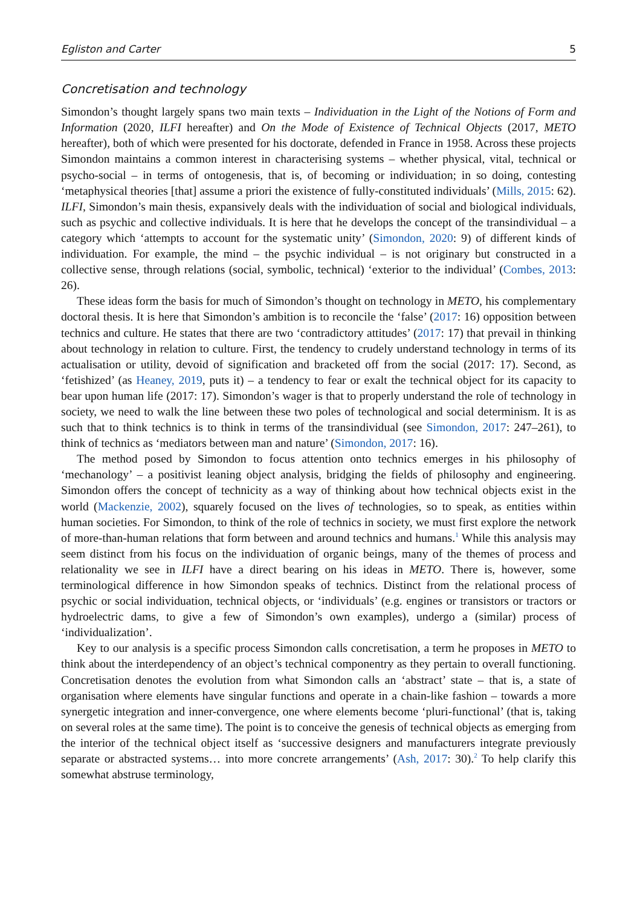Egliston and Carter 5
Concretisation and technology
Simondon’s thought largely spans two main texts – Individuation in the Light of the Notions of Form and Information (2020, ILFI hereafter) and On the Mode of Existence of Technical Objects (2017, METO hereafter), both of which were presented for his doctorate, defended in France in 1958. Across these projects Simondon maintains a common interest in characterising systems – whether physical, vital, technical or psycho-social – in terms of ontogenesis, that is, of becoming or individuation; in so doing, contesting ‘metaphysical theories [that] assume a priori the existence of fully-constituted individuals’ (Mills, 2015: 62). ILFI, Simondon’s main thesis, expansively deals with the individuation of social and biological individuals, such as psychic and collective individuals. It is here that he develops the concept of the transindividual – a category which ‘attempts to account for the systematic unity’ (Simondon, 2020: 9) of different kinds of individuation. For example, the mind – the psychic individual – is not originary but constructed in a collective sense, through relations (social, symbolic, technical) ‘exterior to the individual’ (Combes, 2013: 26).
These ideas form the basis for much of Simondon’s thought on technology in METO, his complementary doctoral thesis. It is here that Simondon’s ambition is to reconcile the ‘false’ (2017: 16) opposition between technics and culture. He states that there are two ‘contradictory attitudes’ (2017: 17) that prevail in thinking about technology in relation to culture. First, the tendency to crudely understand technology in terms of its actualisation or utility, devoid of signification and bracketed off from the social (2017: 17). Second, as ‘fetishized’ (as Heaney, 2019, puts it) – a tendency to fear or exalt the technical object for its capacity to bear upon human life (2017: 17). Simondon’s wager is that to properly understand the role of technology in society, we need to walk the line between these two poles of technological and social determinism. It is as such that to think technics is to think in terms of the transindividual (see Simondon, 2017: 247–261), to think of technics as ‘mediators between man and nature’ (Simondon, 2017: 16).
The method posed by Simondon to focus attention onto technics emerges in his philosophy of ‘mechanology’ – a positivist leaning object analysis, bridging the fields of philosophy and engineering. Simondon offers the concept of technicity as a way of thinking about how technical objects exist in the world (Mackenzie, 2002), squarely focused on the lives of technologies, so to speak, as entities within human societies. For Simondon, to think of the role of technics in society, we must first explore the network of more-than-human relations that form between and around technics and humans.<sup>1</sup> While this analysis may seem distinct from his focus on the individuation of organic beings, many of the themes of process and relationality we see in ILFI have a direct bearing on his ideas in METO. There is, however, some terminological difference in how Simondon speaks of technics. Distinct from the relational process of psychic or social individuation, technical objects, or ‘individuals’ (e.g. engines or transistors or tractors or hydroelectric dams, to give a few of Simondon’s own examples), undergo a (similar) process of ‘individualization’.
Key to our analysis is a specific process Simondon calls concretisation, a term he proposes in METO to think about the interdependency of an object’s technical componentry as they pertain to overall functioning. Concretisation denotes the evolution from what Simondon calls an ‘abstract’ state – that is, a state of organisation where elements have singular functions and operate in a chain-like fashion – towards a more synergetic integration and inner-convergence, one where elements become ‘pluri-functional’ (that is, taking on several roles at the same time). The point is to conceive the genesis of technical objects as emerging from the interior of the technical object itself as ‘successive designers and manufacturers integrate previously separate or abstracted systems… into more concrete arrangements’ (Ash, 2017: 30).<sup>2</sup> To help clarify this somewhat abstruse terminology,